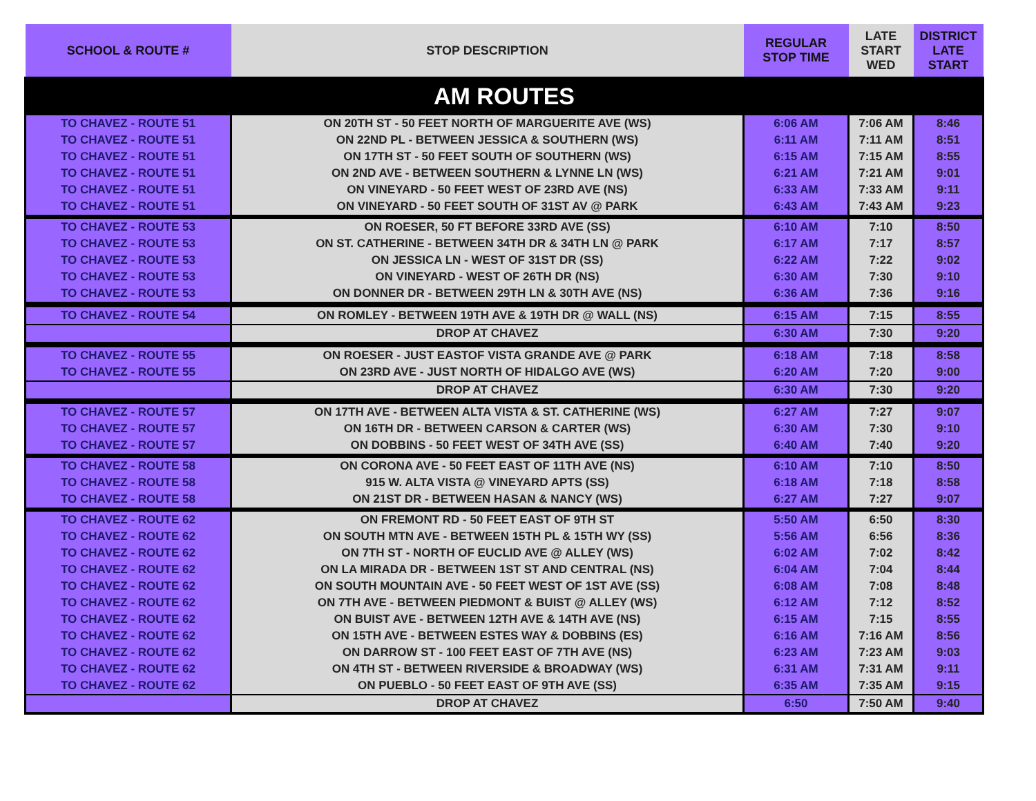| SCHOOL & ROUTE # | STOP DESCRIPTION | REGULAR STOP TIME | LATE START WED | DISTRICT LATE START |
| --- | --- | --- | --- | --- |
| AM ROUTES | | | | |
| TO CHAVEZ - ROUTE 51 | ON 20TH ST - 50 FEET NORTH OF MARGUERITE AVE (WS) | 6:06 AM | 7:06 AM | 8:46 |
| TO CHAVEZ - ROUTE 51 | ON 22ND PL - BETWEEN JESSICA & SOUTHERN (WS) | 6:11 AM | 7:11 AM | 8:51 |
| TO CHAVEZ - ROUTE 51 | ON 17TH ST - 50 FEET SOUTH OF SOUTHERN (WS) | 6:15 AM | 7:15 AM | 8:55 |
| TO CHAVEZ - ROUTE 51 | ON 2ND AVE - BETWEEN SOUTHERN & LYNNE LN (WS) | 6:21 AM | 7:21 AM | 9:01 |
| TO CHAVEZ - ROUTE 51 | ON VINEYARD - 50 FEET WEST OF 23RD AVE (NS) | 6:33 AM | 7:33 AM | 9:11 |
| TO CHAVEZ - ROUTE 51 | ON VINEYARD - 50 FEET SOUTH OF 31ST AV @ PARK | 6:43 AM | 7:43 AM | 9:23 |
| TO CHAVEZ - ROUTE 53 | ON ROESER, 50 FT BEFORE 33RD AVE (SS) | 6:10 AM | 7:10 | 8:50 |
| TO CHAVEZ - ROUTE 53 | ON ST. CATHERINE - BETWEEN 34TH DR & 34TH LN @ PARK | 6:17 AM | 7:17 | 8:57 |
| TO CHAVEZ - ROUTE 53 | ON JESSICA LN - WEST OF 31ST DR (SS) | 6:22 AM | 7:22 | 9:02 |
| TO CHAVEZ - ROUTE 53 | ON VINEYARD - WEST OF 26TH DR (NS) | 6:30 AM | 7:30 | 9:10 |
| TO CHAVEZ - ROUTE 53 | ON DONNER DR - BETWEEN 29TH LN & 30TH AVE (NS) | 6:36 AM | 7:36 | 9:16 |
| TO CHAVEZ - ROUTE 54 | ON ROMLEY - BETWEEN 19TH AVE & 19TH DR @ WALL (NS) | 6:15 AM | 7:15 | 8:55 |
| | DROP AT CHAVEZ | 6:30 AM | 7:30 | 9:20 |
| TO CHAVEZ - ROUTE 55 | ON ROESER - JUST EASTOF VISTA GRANDE AVE @ PARK | 6:18 AM | 7:18 | 8:58 |
| TO CHAVEZ - ROUTE 55 | ON 23RD AVE - JUST NORTH OF HIDALGO AVE (WS) | 6:20 AM | 7:20 | 9:00 |
| | DROP AT CHAVEZ | 6:30 AM | 7:30 | 9:20 |
| TO CHAVEZ - ROUTE 57 | ON 17TH AVE - BETWEEN ALTA VISTA & ST. CATHERINE (WS) | 6:27 AM | 7:27 | 9:07 |
| TO CHAVEZ - ROUTE 57 | ON 16TH DR - BETWEEN CARSON & CARTER (WS) | 6:30 AM | 7:30 | 9:10 |
| TO CHAVEZ - ROUTE 57 | ON DOBBINS - 50 FEET WEST OF 34TH AVE (SS) | 6:40 AM | 7:40 | 9:20 |
| TO CHAVEZ - ROUTE 58 | ON CORONA AVE - 50 FEET EAST OF 11TH AVE (NS) | 6:10 AM | 7:10 | 8:50 |
| TO CHAVEZ - ROUTE 58 | 915 W. ALTA VISTA @ VINEYARD APTS (SS) | 6:18 AM | 7:18 | 8:58 |
| TO CHAVEZ - ROUTE 58 | ON 21ST DR - BETWEEN HASAN & NANCY (WS) | 6:27 AM | 7:27 | 9:07 |
| TO CHAVEZ - ROUTE 62 | ON FREMONT RD - 50 FEET EAST OF 9TH ST | 5:50 AM | 6:50 | 8:30 |
| TO CHAVEZ - ROUTE 62 | ON SOUTH MTN AVE - BETWEEN 15TH PL & 15TH WY (SS) | 5:56 AM | 6:56 | 8:36 |
| TO CHAVEZ - ROUTE 62 | ON 7TH ST - NORTH OF EUCLID AVE @ ALLEY (WS) | 6:02 AM | 7:02 | 8:42 |
| TO CHAVEZ - ROUTE 62 | ON LA MIRADA DR - BETWEEN 1ST ST AND CENTRAL (NS) | 6:04 AM | 7:04 | 8:44 |
| TO CHAVEZ - ROUTE 62 | ON SOUTH MOUNTAIN AVE - 50 FEET WEST OF 1ST AVE (SS) | 6:08 AM | 7:08 | 8:48 |
| TO CHAVEZ - ROUTE 62 | ON 7TH AVE - BETWEEN PIEDMONT & BUIST @ ALLEY (WS) | 6:12 AM | 7:12 | 8:52 |
| TO CHAVEZ - ROUTE 62 | ON BUIST AVE - BETWEEN 12TH AVE & 14TH AVE (NS) | 6:15 AM | 7:15 | 8:55 |
| TO CHAVEZ - ROUTE 62 | ON 15TH AVE - BETWEEN ESTES WAY & DOBBINS (ES) | 6:16 AM | 7:16 AM | 8:56 |
| TO CHAVEZ - ROUTE 62 | ON DARROW ST - 100 FEET EAST OF 7TH AVE (NS) | 6:23 AM | 7:23 AM | 9:03 |
| TO CHAVEZ - ROUTE 62 | ON 4TH ST - BETWEEN RIVERSIDE & BROADWAY (WS) | 6:31 AM | 7:31 AM | 9:11 |
| TO CHAVEZ - ROUTE 62 | ON PUEBLO - 50 FEET EAST OF 9TH AVE (SS) | 6:35 AM | 7:35 AM | 9:15 |
| | DROP AT CHAVEZ | 6:50 | 7:50 AM | 9:40 |